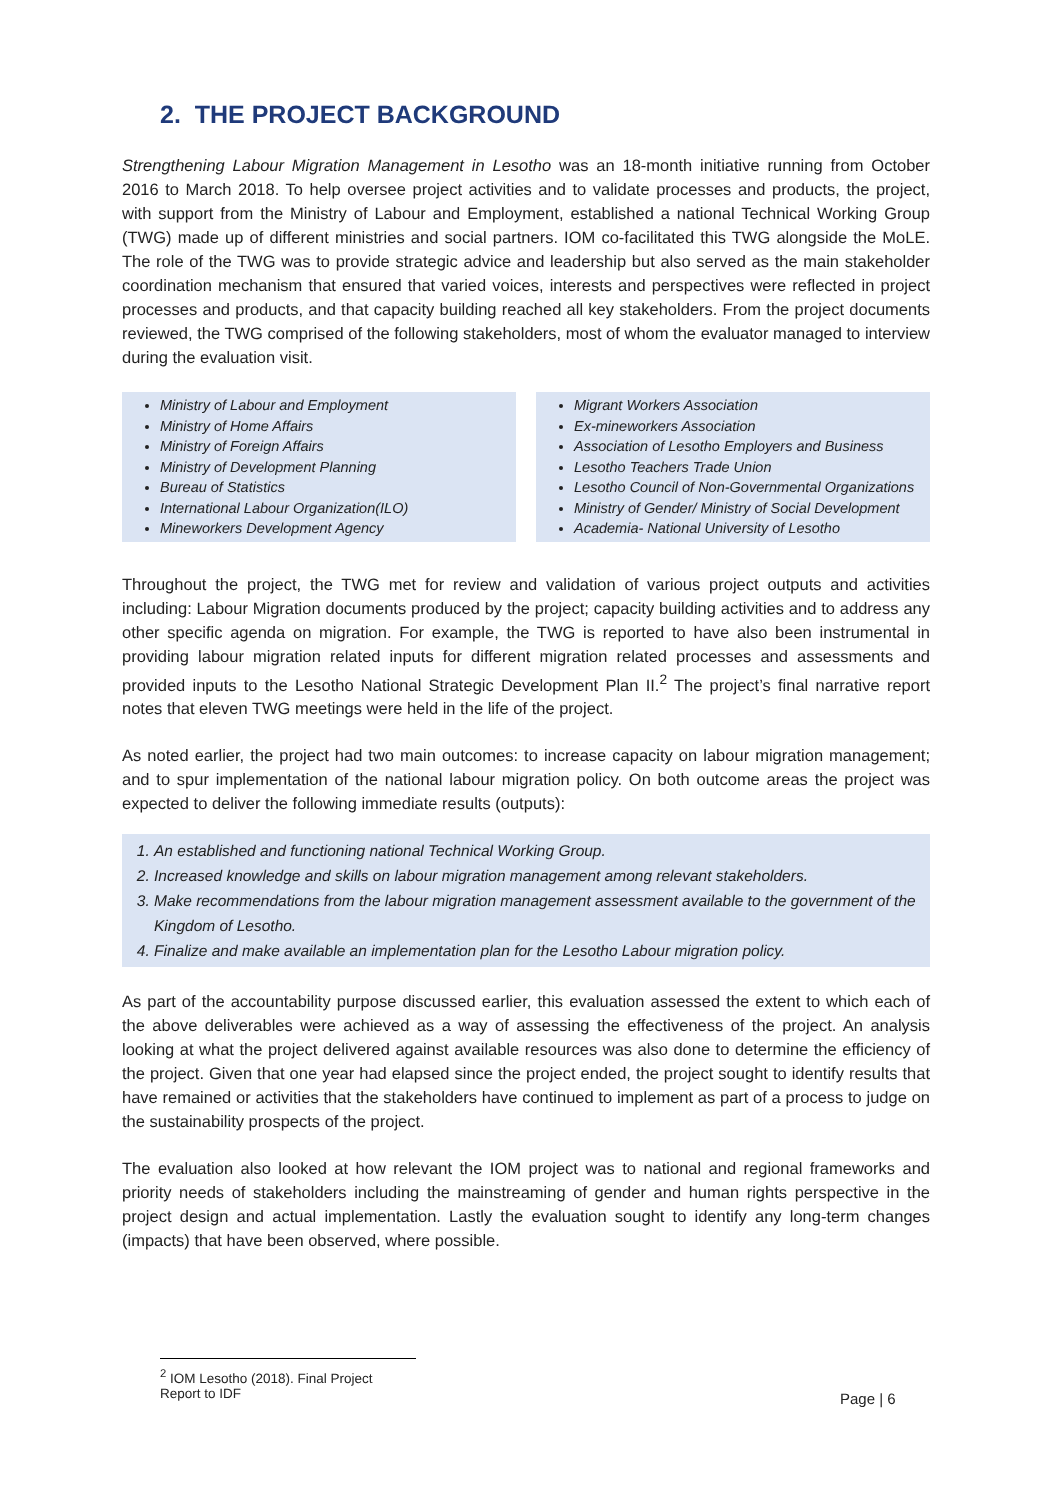2. THE PROJECT BACKGROUND
Strengthening Labour Migration Management in Lesotho was an 18-month initiative running from October 2016 to March 2018. To help oversee project activities and to validate processes and products, the project, with support from the Ministry of Labour and Employment, established a national Technical Working Group (TWG) made up of different ministries and social partners. IOM co-facilitated this TWG alongside the MoLE. The role of the TWG was to provide strategic advice and leadership but also served as the main stakeholder coordination mechanism that ensured that varied voices, interests and perspectives were reflected in project processes and products, and that capacity building reached all key stakeholders. From the project documents reviewed, the TWG comprised of the following stakeholders, most of whom the evaluator managed to interview during the evaluation visit.
Ministry of Labour and Employment
Ministry of Home Affairs
Ministry of Foreign Affairs
Ministry of Development Planning
Bureau of Statistics
International Labour Organization(ILO)
Mineworkers Development Agency
Migrant Workers Association
Ex-mineworkers Association
Association of Lesotho Employers and Business
Lesotho Teachers Trade Union
Lesotho Council of Non-Governmental Organizations
Ministry of Gender/ Ministry of Social Development
Academia- National University of Lesotho
Throughout the project, the TWG met for review and validation of various project outputs and activities including: Labour Migration documents produced by the project; capacity building activities and to address any other specific agenda on migration. For example, the TWG is reported to have also been instrumental in providing labour migration related inputs for different migration related processes and assessments and provided inputs to the Lesotho National Strategic Development Plan II.<sup>2</sup> The project’s final narrative report notes that eleven TWG meetings were held in the life of the project.
As noted earlier, the project had two main outcomes: to increase capacity on labour migration management; and to spur implementation of the national labour migration policy. On both outcome areas the project was expected to deliver the following immediate results (outputs):
1. An established and functioning national Technical Working Group.
2. Increased knowledge and skills on labour migration management among relevant stakeholders.
3. Make recommendations from the labour migration management assessment available to the government of the Kingdom of Lesotho.
4. Finalize and make available an implementation plan for the Lesotho Labour migration policy.
As part of the accountability purpose discussed earlier, this evaluation assessed the extent to which each of the above deliverables were achieved as a way of assessing the effectiveness of the project. An analysis looking at what the project delivered against available resources was also done to determine the efficiency of the project. Given that one year had elapsed since the project ended, the project sought to identify results that have remained or activities that the stakeholders have continued to implement as part of a process to judge on the sustainability prospects of the project.
The evaluation also looked at how relevant the IOM project was to national and regional frameworks and priority needs of stakeholders including the mainstreaming of gender and human rights perspective in the project design and actual implementation. Lastly the evaluation sought to identify any long-term changes (impacts) that have been observed, where possible.
<sup>2</sup> IOM Lesotho (2018). Final Project Report to IDF
Page | 6